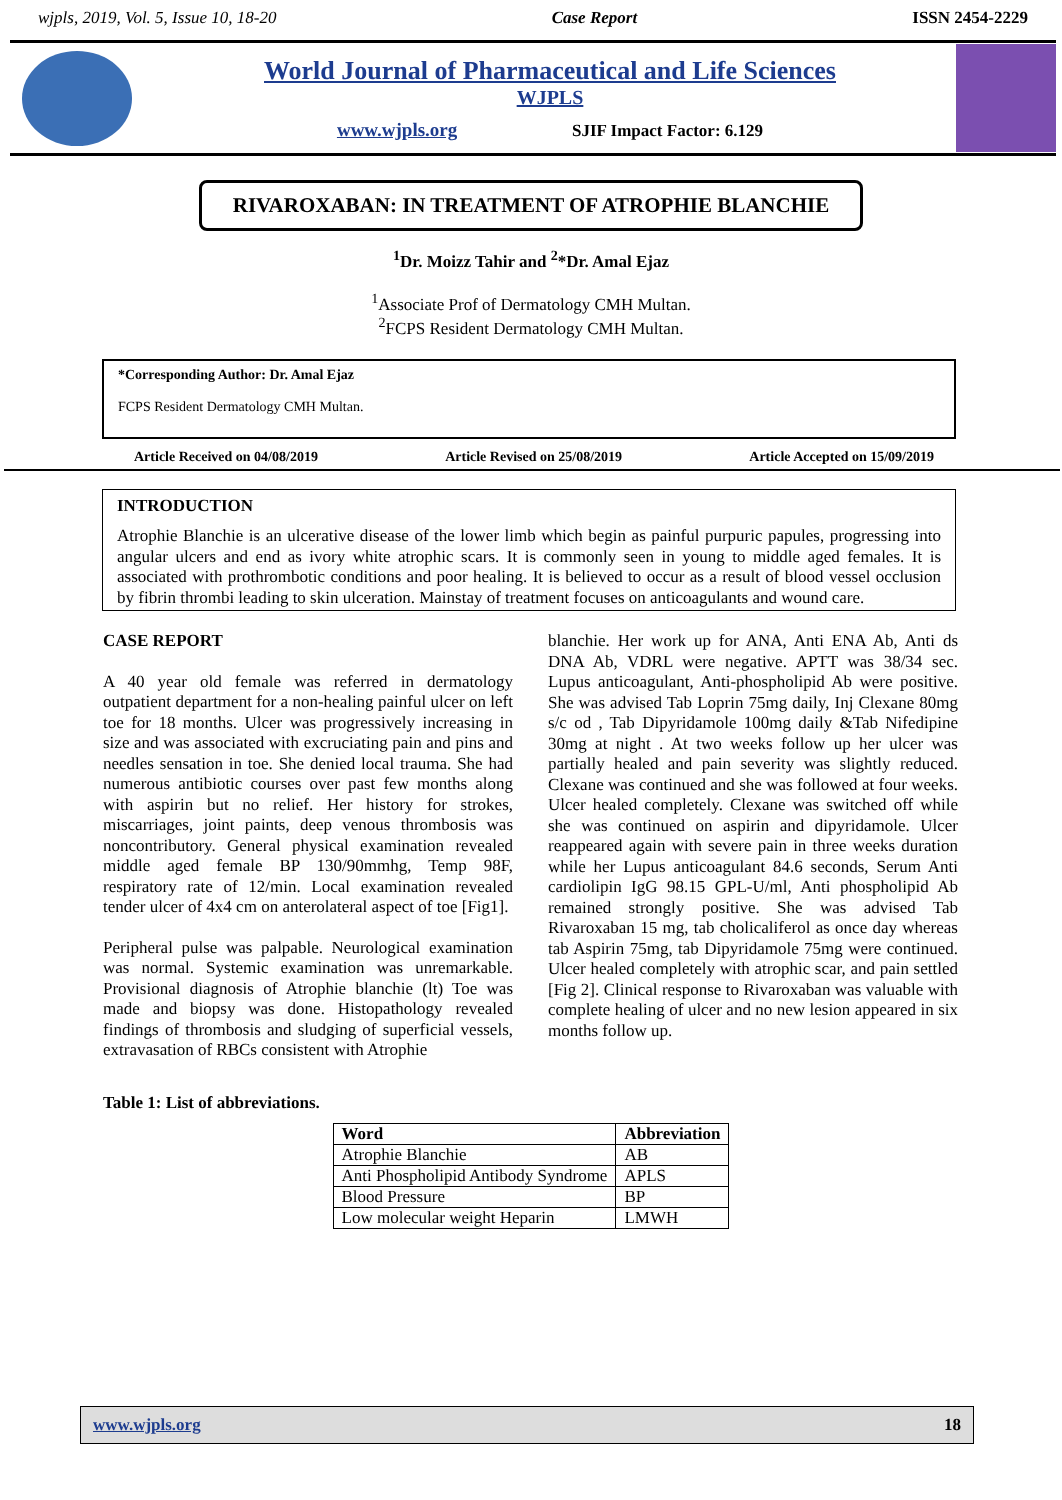wjpls, 2019, Vol. 5, Issue 10, 18-20 Case Report ISSN 2454-2229
World Journal of Pharmaceutical and Life Sciences
WJPLS
www.wjpls.org SJIF Impact Factor: 6.129
RIVAROXABAN: IN TREATMENT OF ATROPHIE BLANCHIE
<sup>1</sup> Dr. Moizz Tahir and <sup>2</sup>*Dr. Amal Ejaz
<sup>1</sup> Associate Prof of Dermatology CMH Multan.
<sup>2</sup> FCPS Resident Dermatology CMH Multan.
*Corresponding Author: Dr. Amal Ejaz
FCPS Resident Dermatology CMH Multan.
Article Received on 04/08/2019 Article Revised on 25/08/2019 Article Accepted on 15/09/2019
INTRODUCTION
Atrophie Blanchie is an ulcerative disease of the lower limb which begin as painful purpuric papules, progressing into angular ulcers and end as ivory white atrophic scars. It is commonly seen in young to middle aged females. It is associated with prothrombotic conditions and poor healing. It is believed to occur as a result of blood vessel occlusion by fibrin thrombi leading to skin ulceration. Mainstay of treatment focuses on anticoagulants and wound care.
CASE REPORT
A 40 year old female was referred in dermatology outpatient department for a non-healing painful ulcer on left toe for 18 months. Ulcer was progressively increasing in size and was associated with excruciating pain and pins and needles sensation in toe. She denied local trauma. She had numerous antibiotic courses over past few months along with aspirin but no relief. Her history for strokes, miscarriages, joint paints, deep venous thrombosis was noncontributory. General physical examination revealed middle aged female BP 130/90mmhg, Temp 98F, respiratory rate of 12/min. Local examination revealed tender ulcer of 4x4 cm on anterolateral aspect of toe [Fig1].
Peripheral pulse was palpable. Neurological examination was normal. Systemic examination was unremarkable. Provisional diagnosis of Atrophie blanchie (lt) Toe was made and biopsy was done. Histopathology revealed findings of thrombosis and sludging of superficial vessels, extravasation of RBCs consistent with Atrophie
blanchie. Her work up for ANA, Anti ENA Ab, Anti ds DNA Ab, VDRL were negative. APTT was 38/34 sec. Lupus anticoagulant, Anti-phospholipid Ab were positive. She was advised Tab Loprin 75mg daily, Inj Clexane 80mg s/c od , Tab Dipyridamole 100mg daily &Tab Nifedipine 30mg at night . At two weeks follow up her ulcer was partially healed and pain severity was slightly reduced. Clexane was continued and she was followed at four weeks. Ulcer healed completely. Clexane was switched off while she was continued on aspirin and dipyridamole. Ulcer reappeared again with severe pain in three weeks duration while her Lupus anticoagulant 84.6 seconds, Serum Anti cardiolipin IgG 98.15 GPL-U/ml, Anti phospholipid Ab remained strongly positive. She was advised Tab Rivaroxaban 15 mg, tab cholicaliferol as once day whereas tab Aspirin 75mg, tab Dipyridamole 75mg were continued. Ulcer healed completely with atrophic scar, and pain settled [Fig 2]. Clinical response to Rivaroxaban was valuable with complete healing of ulcer and no new lesion appeared in six months follow up.
Table 1: List of abbreviations.
| Word | Abbreviation |
| --- | --- |
| Atrophie Blanchie | AB |
| Anti Phospholipid Antibody Syndrome | APLS |
| Blood Pressure | BP |
| Low molecular weight Heparin | LMWH |
www.wjpls.org 18